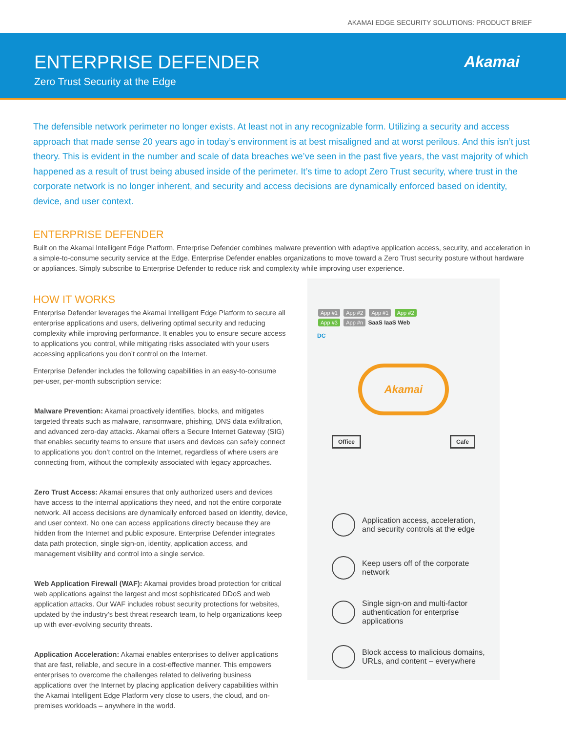AKAMAI EDGE SECURITY SOLUTIONS: PRODUCT BRIEF
ENTERPRISE DEFENDER
Zero Trust Security at the Edge
Akamai
The defensible network perimeter no longer exists. At least not in any recognizable form. Utilizing a security and access approach that made sense 20 years ago in today’s environment is at best misaligned and at worst perilous. And this isn’t just theory. This is evident in the number and scale of data breaches we’ve seen in the past five years, the vast majority of which happened as a result of trust being abused inside of the perimeter. It’s time to adopt Zero Trust security, where trust in the corporate network is no longer inherent, and security and access decisions are dynamically enforced based on identity, device, and user context.
ENTERPRISE DEFENDER
Built on the Akamai Intelligent Edge Platform, Enterprise Defender combines malware prevention with adaptive application access, security, and acceleration in a simple-to-consume security service at the Edge. Enterprise Defender enables organizations to move toward a Zero Trust security posture without hardware or appliances. Simply subscribe to Enterprise Defender to reduce risk and complexity while improving user experience.
HOW IT WORKS
Enterprise Defender leverages the Akamai Intelligent Edge Platform to secure all enterprise applications and users, delivering optimal security and reducing complexity while improving performance. It enables you to ensure secure access to applications you control, while mitigating risks associated with your users accessing applications you don’t control on the Internet.
Enterprise Defender includes the following capabilities in an easy-to-consume per-user, per-month subscription service:
Malware Prevention: Akamai proactively identifies, blocks, and mitigates targeted threats such as malware, ransomware, phishing, DNS data exfiltration, and advanced zero-day attacks. Akamai offers a Secure Internet Gateway (SIG) that enables security teams to ensure that users and devices can safely connect to applications you don’t control on the Internet, regardless of where users are connecting from, without the complexity associated with legacy approaches.
Zero Trust Access: Akamai ensures that only authorized users and devices have access to the internal applications they need, and not the entire corporate network. All access decisions are dynamically enforced based on identity, device, and user context. No one can access applications directly because they are hidden from the Internet and public exposure. Enterprise Defender integrates data path protection, single sign-on, identity, application access, and management visibility and control into a single service.
Web Application Firewall (WAF): Akamai provides broad protection for critical web applications against the largest and most sophisticated DDoS and web application attacks. Our WAF includes robust security protections for websites, updated by the industry’s best threat research team, to help organizations keep up with ever-evolving security threats.
Application Acceleration: Akamai enables enterprises to deliver applications that are fast, reliable, and secure in a cost-effective manner. This empowers enterprises to overcome the challenges related to delivering business applications over the Internet by placing application delivery capabilities within the Akamai Intelligent Edge Platform very close to users, the cloud, and on-premises workloads – anywhere in the world.
App #1 App #2 App #1 App #2
App #3 App #n SaaS IaaS Web
DC
Akamai
Office Cafe
Application access, acceleration, and security controls at the edge
Keep users off of the corporate network
Single sign-on and multi-factor authentication for enterprise applications
Block access to malicious domains, URLs, and content – everywhere